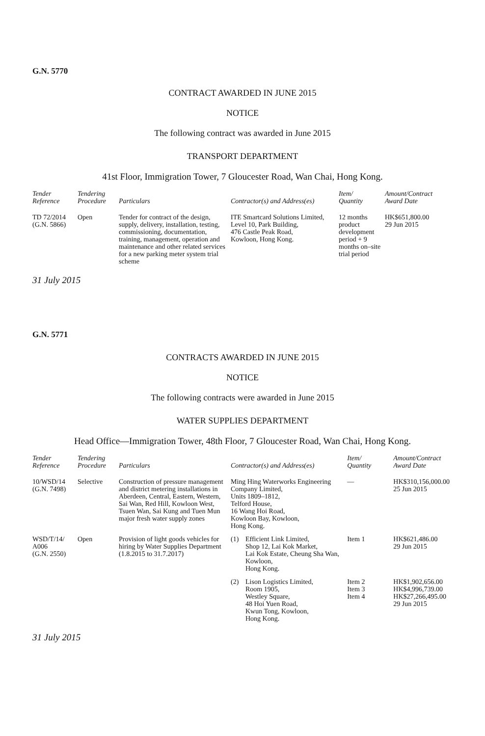G.N. 5770
CONTRACT AWARDED IN JUNE 2015
NOTICE
The following contract was awarded in June 2015
TRANSPORT DEPARTMENT
41st Floor, Immigration Tower, 7 Gloucester Road, Wan Chai, Hong Kong.
| Tender Reference | Tendering Procedure | Particulars | Contractor(s) and Address(es) | Item/ Quantity | Amount/Contract Award Date |
| --- | --- | --- | --- | --- | --- |
| TD 72/2014 (G.N. 5866) | Open | Tender for contract of the design, supply, delivery, installation, testing, commissioning, documentation, training, management, operation and maintenance and other related services for a new parking meter system trial scheme | ITE Smartcard Solutions Limited, Level 10, Park Building, 476 Castle Peak Road, Kowloon, Hong Kong. | 12 months product development period + 9 months on–site trial period | HK$651,800.00 29 Jun 2015 |
31 July 2015
G.N. 5771
CONTRACTS AWARDED IN JUNE 2015
NOTICE
The following contracts were awarded in June 2015
WATER SUPPLIES DEPARTMENT
Head Office—Immigration Tower, 48th Floor, 7 Gloucester Road, Wan Chai, Hong Kong.
| Tender Reference | Tendering Procedure | Particulars | Contractor(s) and Address(es) | | Item/ Quantity | Amount/Contract Award Date |
| --- | --- | --- | --- | --- | --- | --- |
| 10/WSD/14 (G.N. 7498) | Selective | Construction of pressure management and district metering installations in Aberdeen, Central, Eastern, Western, Sai Wan, Red Hill, Kowloon West, Tsuen Wan, Sai Kung and Tuen Mun major fresh water supply zones | Ming Hing Waterworks Engineering Company Limited, Units 1809–1812, Telford House, 16 Wang Hoi Road, Kowloon Bay, Kowloon, Hong Kong. | | — | HK$310,156,000.00 25 Jun 2015 |
| WSD/T/14/ A006 (G.N. 2550) | Open | Provision of light goods vehicles for hiring by Water Supplies Department (1.8.2015 to 31.7.2017) | (1) | Efficient Link Limited, Shop 12, Lai Kok Market, Lai Kok Estate, Cheung Sha Wan, Kowloon, Hong Kong. | Item 1 | HK$621,486.00 29 Jun 2015 |
| | | | (2) | Lison Logistics Limited, Room 1905, Westley Square, 48 Hoi Yuen Road, Kwun Tong, Kowloon, Hong Kong. | Item 2 Item 3 Item 4 | HK$1,902,656.00 HK$4,996,739.00 HK$27,266,495.00 29 Jun 2015 |
31 July 2015